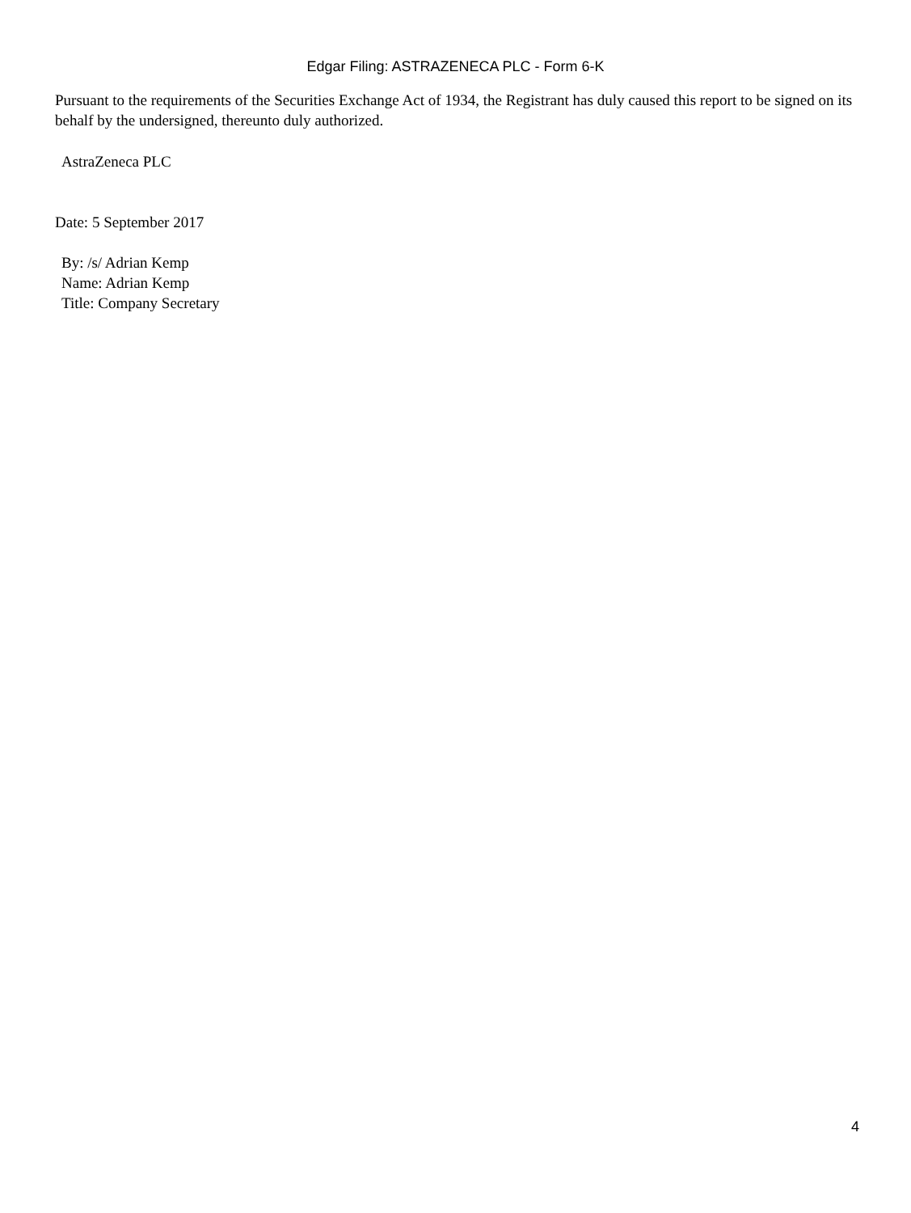Edgar Filing: ASTRAZENECA PLC - Form 6-K
Pursuant to the requirements of the Securities Exchange Act of 1934, the Registrant has duly caused this report to be signed on its behalf by the undersigned, thereunto duly authorized.
AstraZeneca PLC
Date: 5 September 2017
By: /s/ Adrian Kemp
Name: Adrian Kemp
Title: Company Secretary
4